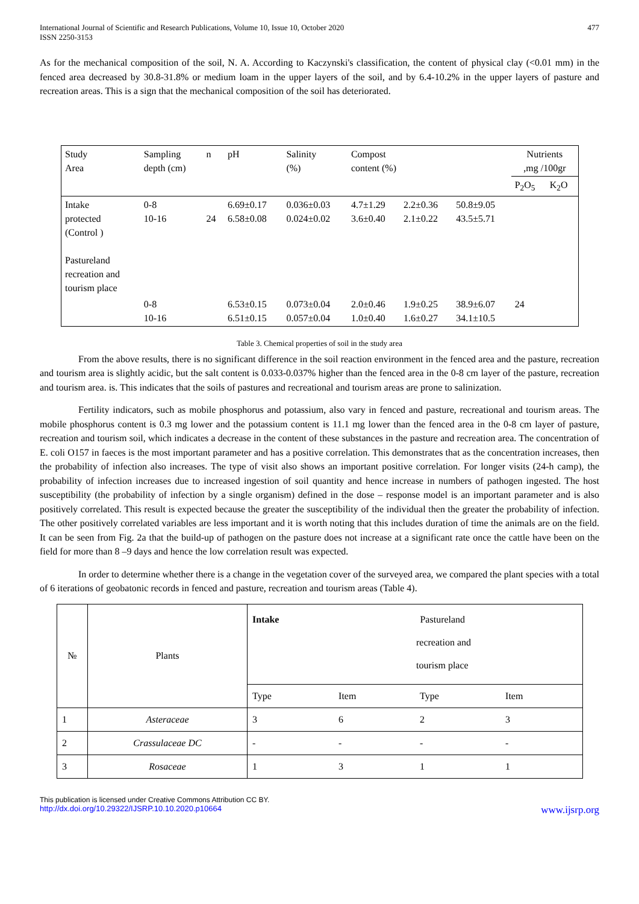International Journal of Scientific and Research Publications, Volume 10, Issue 10, October 2020
ISSN 2250-3153
477
As for the mechanical composition of the soil, N. A. According to Kaczynski's classification, the content of physical clay (<0.01 mm) in the fenced area decreased by 30.8-31.8% or medium loam in the upper layers of the soil, and by 6.4-10.2% in the upper layers of pasture and recreation areas. This is a sign that the mechanical composition of the soil has deteriorated.
| Study Area | Sampling depth (cm) | n | pH | Salinity (%) | Compost content (%) | | | Nutrients ,mg /100gr | |
| | | | | | | | | P<sub>2</sub>O<sub>5</sub> | K<sub>2</sub>O |
| Intake protected (Control ) Pastureland recreation and tourism place | 0-8 10-16 | 24 | 6.69±0.17 6.58±0.08 | 0.036±0.03 0.024±0.02 | 4.7±1.29 3.6±0.40 | 2.2±0.36 2.1±0.22 | 50.8±9.05 43.5±5.71 | | |
| | 0-8 10-16 | | 6.53±0.15 6.51±0.15 | 0.073±0.04 0.057±0.04 | 2.0±0.46 1.0±0.40 | 1.9±0.25 1.6±0.27 | 38.9±6.07 34.1±10.5 | 24 | |
Table 3. Chemical properties of soil in the study area
From the above results, there is no significant difference in the soil reaction environment in the fenced area and the pasture, recreation and tourism area is slightly acidic, but the salt content is 0.033-0.037% higher than the fenced area in the 0-8 cm layer of the pasture, recreation and tourism area. is. This indicates that the soils of pastures and recreational and tourism areas are prone to salinization.
Fertility indicators, such as mobile phosphorus and potassium, also vary in fenced and pasture, recreational and tourism areas. The mobile phosphorus content is 0.3 mg lower and the potassium content is 11.1 mg lower than the fenced area in the 0-8 cm layer of pasture, recreation and tourism soil, which indicates a decrease in the content of these substances in the pasture and recreation area. The concentration of E. coli O157 in faeces is the most important parameter and has a positive correlation. This demonstrates that as the concentration increases, then the probability of infection also increases. The type of visit also shows an important positive correlation. For longer visits (24-h camp), the probability of infection increases due to increased ingestion of soil quantity and hence increase in numbers of pathogen ingested. The host susceptibility (the probability of infection by a single organism) defined in the dose – response model is an important parameter and is also positively correlated. This result is expected because the greater the susceptibility of the individual then the greater the probability of infection. The other positively correlated variables are less important and it is worth noting that this includes duration of time the animals are on the field. It can be seen from Fig. 2a that the build-up of pathogen on the pasture does not increase at a significant rate once the cattle have been on the field for more than 8 –9 days and hence the low correlation result was expected.
In order to determine whether there is a change in the vegetation cover of the surveyed area, we compared the plant species with a total of 6 iterations of geobatonic records in fenced and pasture, recreation and tourism areas (Table 4).
| № | Plants | Intake Pastureland recreation and tourism place | | | |
| | | Type | Item | Type | Item |
| 1 | Asteraceae | 3 | 6 | 2 | 3 |
| 2 | Crassulaceae DC | - | - | - | - |
| 3 | Rosaceae | 1 | 3 | 1 | 1 |
This publication is licensed under Creative Commons Attribution CC BY.
http://dx.doi.org/10.29322/IJSRP.10.10.2020.p10664 www.ijsrp.org